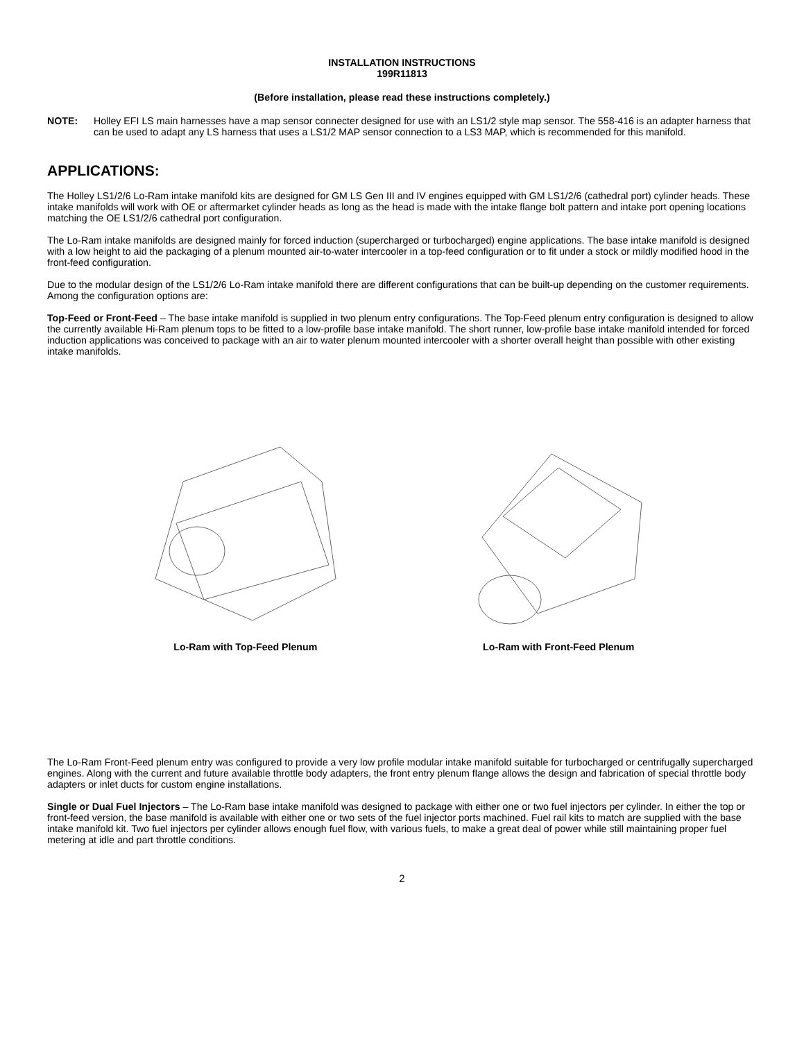INSTALLATION INSTRUCTIONS
199R11813
(Before installation, please read these instructions completely.)
NOTE: Holley EFI LS main harnesses have a map sensor connecter designed for use with an LS1/2 style map sensor. The 558-416 is an adapter harness that can be used to adapt any LS harness that uses a LS1/2 MAP sensor connection to a LS3 MAP, which is recommended for this manifold.
APPLICATIONS:
The Holley LS1/2/6 Lo-Ram intake manifold kits are designed for GM LS Gen III and IV engines equipped with GM LS1/2/6 (cathedral port) cylinder heads. These intake manifolds will work with OE or aftermarket cylinder heads as long as the head is made with the intake flange bolt pattern and intake port opening locations matching the OE LS1/2/6 cathedral port configuration.
The Lo-Ram intake manifolds are designed mainly for forced induction (supercharged or turbocharged) engine applications. The base intake manifold is designed with a low height to aid the packaging of a plenum mounted air-to-water intercooler in a top-feed configuration or to fit under a stock or mildly modified hood in the front-feed configuration.
Due to the modular design of the LS1/2/6 Lo-Ram intake manifold there are different configurations that can be built-up depending on the customer requirements. Among the configuration options are:
Top-Feed or Front-Feed – The base intake manifold is supplied in two plenum entry configurations. The Top-Feed plenum entry configuration is designed to allow the currently available Hi-Ram plenum tops to be fitted to a low-profile base intake manifold. The short runner, low-profile base intake manifold intended for forced induction applications was conceived to package with an air to water plenum mounted intercooler with a shorter overall height than possible with other existing intake manifolds.
Lo-Ram with Top-Feed Plenum Lo-Ram with Front-Feed Plenum
The Lo-Ram Front-Feed plenum entry was configured to provide a very low profile modular intake manifold suitable for turbocharged or centrifugally supercharged engines. Along with the current and future available throttle body adapters, the front entry plenum flange allows the design and fabrication of special throttle body adapters or inlet ducts for custom engine installations.
Single or Dual Fuel Injectors – The Lo-Ram base intake manifold was designed to package with either one or two fuel injectors per cylinder. In either the top or front-feed version, the base manifold is available with either one or two sets of the fuel injector ports machined. Fuel rail kits to match are supplied with the base intake manifold kit. Two fuel injectors per cylinder allows enough fuel flow, with various fuels, to make a great deal of power while still maintaining proper fuel metering at idle and part throttle conditions.
2